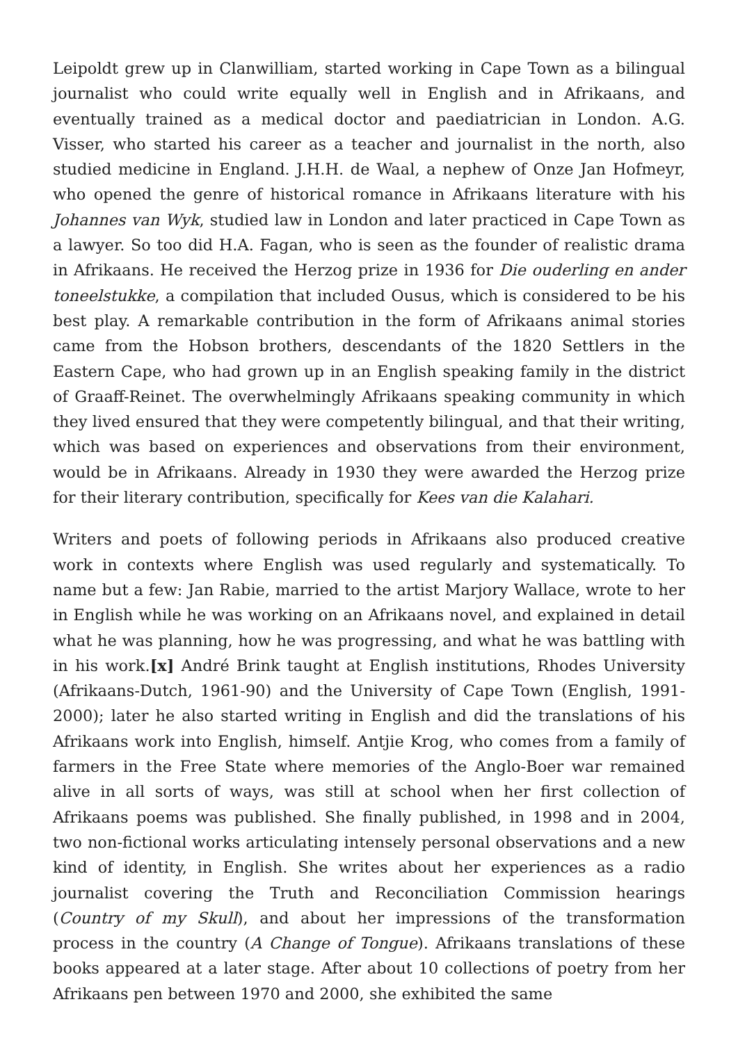Leipoldt grew up in Clanwilliam, started working in Cape Town as a bilingual journalist who could write equally well in English and in Afrikaans, and eventually trained as a medical doctor and paediatrician in London. A.G. Visser, who started his career as a teacher and journalist in the north, also studied medicine in England. J.H.H. de Waal, a nephew of Onze Jan Hofmeyr, who opened the genre of historical romance in Afrikaans literature with his Johannes van Wyk, studied law in London and later practiced in Cape Town as a lawyer. So too did H.A. Fagan, who is seen as the founder of realistic drama in Afrikaans. He received the Herzog prize in 1936 for Die ouderling en ander toneelstukke, a compilation that included Ousus, which is considered to be his best play. A remarkable contribution in the form of Afrikaans animal stories came from the Hobson brothers, descendants of the 1820 Settlers in the Eastern Cape, who had grown up in an English speaking family in the district of Graaff-Reinet. The overwhelmingly Afrikaans speaking community in which they lived ensured that they were competently bilingual, and that their writing, which was based on experiences and observations from their environment, would be in Afrikaans. Already in 1930 they were awarded the Herzog prize for their literary contribution, specifically for Kees van die Kalahari.
Writers and poets of following periods in Afrikaans also produced creative work in contexts where English was used regularly and systematically. To name but a few: Jan Rabie, married to the artist Marjory Wallace, wrote to her in English while he was working on an Afrikaans novel, and explained in detail what he was planning, how he was progressing, and what he was battling with in his work.[x] André Brink taught at English institutions, Rhodes University (Afrikaans-Dutch, 1961-90) and the University of Cape Town (English, 1991-2000); later he also started writing in English and did the translations of his Afrikaans work into English, himself. Antjie Krog, who comes from a family of farmers in the Free State where memories of the Anglo-Boer war remained alive in all sorts of ways, was still at school when her first collection of Afrikaans poems was published. She finally published, in 1998 and in 2004, two non-fictional works articulating intensely personal observations and a new kind of identity, in English. She writes about her experiences as a radio journalist covering the Truth and Reconciliation Commission hearings (Country of my Skull), and about her impressions of the transformation process in the country (A Change of Tongue). Afrikaans translations of these books appeared at a later stage. After about 10 collections of poetry from her Afrikaans pen between 1970 and 2000, she exhibited the same